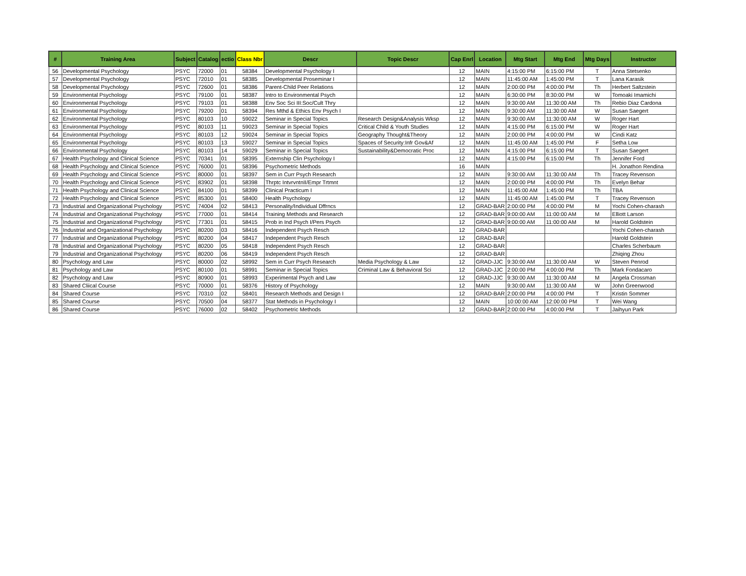| # | Training Area | Subject | Catalog | ectio | Class Nbr | Descr | Topic Descr | Cap Enrl | Location | Mtg Start | Mtg End | Mtg Days | Instructor |
| --- | --- | --- | --- | --- | --- | --- | --- | --- | --- | --- | --- | --- | --- |
| 56 | Developmental Psychology | PSYC | 72000 | 01 | 58384 | Developmental Psychology I | | 12 | MAIN | 4:15:00 PM | 6:15:00 PM | T | Anna Stetsenko |
| 57 | Developmental Psychology | PSYC | 72010 | 01 | 58385 | Developmental Proseminar I | | 12 | MAIN | 11:45:00 AM | 1:45:00 PM | T | Lana Karasik |
| 58 | Developmental Psychology | PSYC | 72600 | 01 | 58386 | Parent-Child Peer Relations | | 12 | MAIN | 2:00:00 PM | 4:00:00 PM | Th | Herbert Saltzstein |
| 59 | Environmental Psychology | PSYC | 79100 | 01 | 58387 | Intro to Environmental Psych | | 12 | MAIN | 6:30:00 PM | 8:30:00 PM | W | Tomoaki Imamichi |
| 60 | Environmental Psychology | PSYC | 79103 | 01 | 58388 | Env Soc Sci III:Soc/Cult Thry | | 12 | MAIN | 9:30:00 AM | 11:30:00 AM | Th | Rebio Diaz Cardona |
| 61 | Environmental Psychology | PSYC | 79200 | 01 | 58394 | Res Mthd & Ethics Env Psych I | | 12 | MAIN | 9:30:00 AM | 11:30:00 AM | W | Susan Saegert |
| 62 | Environmental Psychology | PSYC | 80103 | 10 | 59022 | Seminar in Special Topics | Research Design&Analysis Wksp | 12 | MAIN | 9:30:00 AM | 11:30:00 AM | W | Roger Hart |
| 63 | Environmental Psychology | PSYC | 80103 | 11 | 59023 | Seminar in Special Topics | Critical Child & Youth Studies | 12 | MAIN | 4:15:00 PM | 6:15:00 PM | W | Roger Hart |
| 64 | Environmental Psychology | PSYC | 80103 | 12 | 59024 | Seminar in Special Topics | Geography Thought&Theory | 12 | MAIN | 2:00:00 PM | 4:00:00 PM | W | Cindi Katz |
| 65 | Environmental Psychology | PSYC | 80103 | 13 | 59027 | Seminar in Special Topics | Spaces of Security:Infr Gov&Af | 12 | MAIN | 11:45:00 AM | 1:45:00 PM | F | Setha Low |
| 66 | Environmental Psychology | PSYC | 80103 | 14 | 59029 | Seminar in Special Topics | Sustainability&Democratic Proc | 12 | MAIN | 4:15:00 PM | 6:15:00 PM | T | Susan Saegert |
| 67 | Health Psychology and Clinical Science | PSYC | 70341 | 01 | 58395 | Externship Clin Psychology I | | 12 | MAIN | 4:15:00 PM | 6:15:00 PM | Th | Jennifer Ford |
| 68 | Health Psychology and Clinical Science | PSYC | 76000 | 01 | 58396 | Psychometric Methods | | 16 | MAIN | | | | H. Jonathon Rendina |
| 69 | Health Psychology and Clinical Science | PSYC | 80000 | 01 | 58397 | Sem in Curr Psych Research | | 12 | MAIN | 9:30:00 AM | 11:30:00 AM | Th | Tracey Revenson |
| 70 | Health Psychology and Clinical Science | PSYC | 83902 | 01 | 58398 | Thrptc IntvrvntnII/Empr Trtmnt | | 12 | MAIN | 2:00:00 PM | 4:00:00 PM | Th | Evelyn Behar |
| 71 | Health Psychology and Clinical Science | PSYC | 84100 | 01 | 58399 | Clinical Practicum I | | 12 | MAIN | 11:45:00 AM | 1:45:00 PM | Th | TBA |
| 72 | Health Psychology and Clinical Science | PSYC | 85300 | 01 | 58400 | Health Psychology | | 12 | MAIN | 11:45:00 AM | 1:45:00 PM | T | Tracey Revenson |
| 73 | Industrial and Organizational Psychology | PSYC | 74004 | 02 | 58413 | Personality/Individual Dffrncs | | 12 | GRAD-BAR | 2:00:00 PM | 4:00:00 PM | M | Yochi Cohen-charash |
| 74 | Industrial and Organizational Psychology | PSYC | 77000 | 01 | 58414 | Training Methods and Research | | 12 | GRAD-BAR | 9:00:00 AM | 11:00:00 AM | M | Elliott Larson |
| 75 | Industrial and Organizational Psychology | PSYC | 77301 | 01 | 58415 | Prob in Ind Psych I/Pers Psych | | 12 | GRAD-BAR | 9:00:00 AM | 11:00:00 AM | M | Harold Goldstein |
| 76 | Industrial and Organizational Psychology | PSYC | 80200 | 03 | 58416 | Independent Psych Resch | | 12 | GRAD-BAR | | | | Yochi Cohen-charash |
| 77 | Industrial and Organizational Psychology | PSYC | 80200 | 04 | 58417 | Independent Psych Resch | | 12 | GRAD-BAR | | | | Harold Goldstein |
| 78 | Industrial and Organizational Psychology | PSYC | 80200 | 05 | 58418 | Independent Psych Resch | | 12 | GRAD-BAR | | | | Charles Scherbaum |
| 79 | Industrial and Organizational Psychology | PSYC | 80200 | 06 | 58419 | Independent Psych Resch | | 12 | GRAD-BAR | | | | Zhiqing Zhou |
| 80 | Psychology and Law | PSYC | 80000 | 02 | 58992 | Sem in Curr Psych Research | Media Psychology & Law | 12 | GRAD-JJC | 9:30:00 AM | 11:30:00 AM | W | Steven Penrod |
| 81 | Psychology and Law | PSYC | 80100 | 01 | 58991 | Seminar in Special Topics | Criminal Law & Behavioral Sci | 12 | GRAD-JJC | 2:00:00 PM | 4:00:00 PM | Th | Mark Fondacaro |
| 82 | Psychology and Law | PSYC | 80900 | 01 | 58993 | Experimental Psych and Law | | 12 | GRAD-JJC | 9:30:00 AM | 11:30:00 AM | M | Angela Crossman |
| 83 | Shared Cliical Course | PSYC | 70000 | 01 | 58376 | History of Psychology | | 12 | MAIN | 9:30:00 AM | 11:30:00 AM | W | John Greenwood |
| 84 | Shared Course | PSYC | 70310 | 02 | 58401 | Research Methods and Design I | | 12 | GRAD-BAR | 2:00:00 PM | 4:00:00 PM | T | Kristin Sommer |
| 85 | Shared Course | PSYC | 70500 | 04 | 58377 | Stat Methods in Psychology I | | 12 | MAIN | 10:00:00 AM | 12:00:00 PM | T | Wei Wang |
| 86 | Shared Course | PSYC | 76000 | 02 | 58402 | Psychometric Methods | | 12 | GRAD-BAR | 2:00:00 PM | 4:00:00 PM | T | Jaihyun Park |